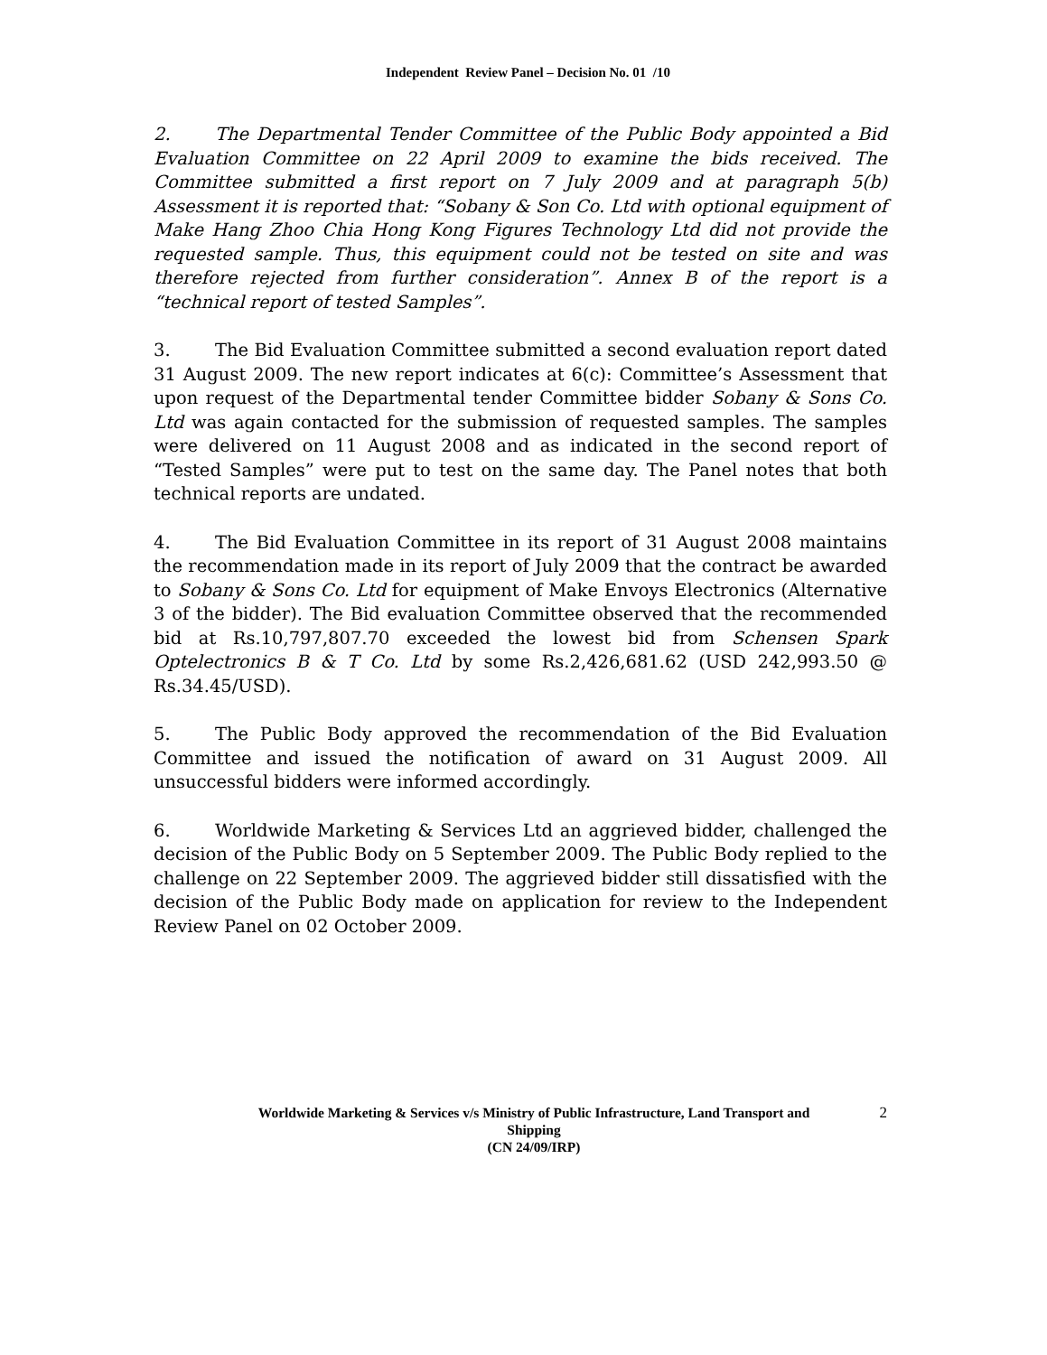Independent Review Panel – Decision No. 01 /10
2. The Departmental Tender Committee of the Public Body appointed a Bid Evaluation Committee on 22 April 2009 to examine the bids received. The Committee submitted a first report on 7 July 2009 and at paragraph 5(b) Assessment it is reported that: “Sobany & Son Co. Ltd with optional equipment of Make Hang Zhoo Chia Hong Kong Figures Technology Ltd did not provide the requested sample. Thus, this equipment could not be tested on site and was therefore rejected from further consideration”. Annex B of the report is a “technical report of tested Samples”.
3. The Bid Evaluation Committee submitted a second evaluation report dated 31 August 2009. The new report indicates at 6(c): Committee’s Assessment that upon request of the Departmental tender Committee bidder Sobany & Sons Co. Ltd was again contacted for the submission of requested samples. The samples were delivered on 11 August 2008 and as indicated in the second report of “Tested Samples” were put to test on the same day. The Panel notes that both technical reports are undated.
4. The Bid Evaluation Committee in its report of 31 August 2008 maintains the recommendation made in its report of July 2009 that the contract be awarded to Sobany & Sons Co. Ltd for equipment of Make Envoys Electronics (Alternative 3 of the bidder). The Bid evaluation Committee observed that the recommended bid at Rs.10,797,807.70 exceeded the lowest bid from Schensen Spark Optelectronics B & T Co. Ltd by some Rs.2,426,681.62 (USD 242,993.50 @ Rs.34.45/USD).
5. The Public Body approved the recommendation of the Bid Evaluation Committee and issued the notification of award on 31 August 2009. All unsuccessful bidders were informed accordingly.
6. Worldwide Marketing & Services Ltd an aggrieved bidder, challenged the decision of the Public Body on 5 September 2009. The Public Body replied to the challenge on 22 September 2009. The aggrieved bidder still dissatisfied with the decision of the Public Body made on application for review to the Independent Review Panel on 02 October 2009.
2 Worldwide Marketing & Services v/s Ministry of Public Infrastructure, Land Transport and
Shipping
(CN 24/09/IRP)